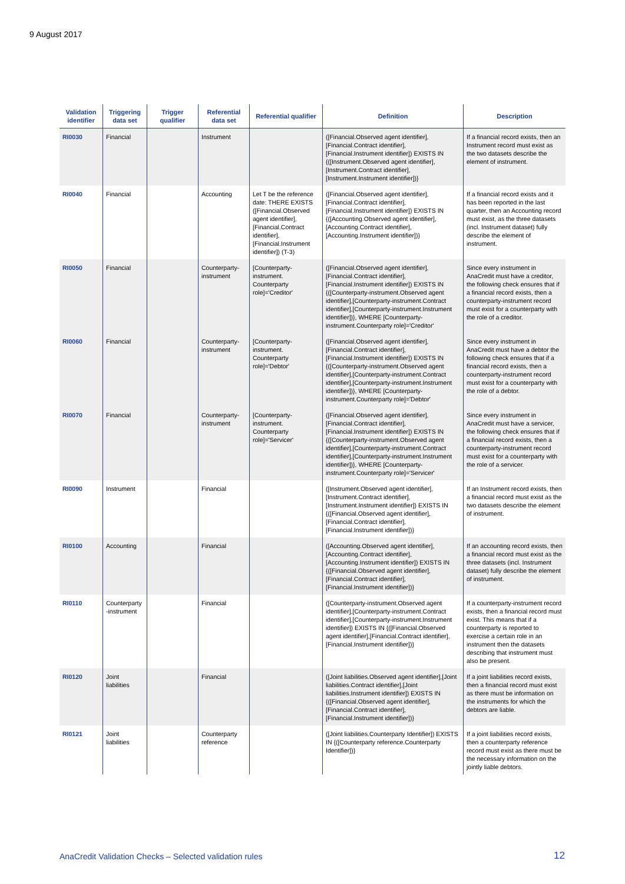9 August 2017
| Validation identifier | Triggering data set | Trigger qualifier | Referential data set | Referential qualifier | Definition | Description |
| --- | --- | --- | --- | --- | --- | --- |
| RI0030 | Financial | | Instrument | | ([Financial.Observed agent identifier],[Financial.Contract identifier],[Financial.Instrument identifier]) EXISTS IN {([Instrument.Observed agent identifier],[Instrument.Contract identifier],[Instrument.Instrument identifier])} | If a financial record exists, then an Instrument record must exist as the two datasets describe the element of instrument. |
| RI0040 | Financial | | Accounting | Let T be the reference date: THERE EXISTS ([Financial.Observed agent identifier], [Financial.Contract identifier], [Financial.Instrument identifier]) (T-3) | ([Financial.Observed agent identifier],[Financial.Contract identifier],[Financial.Instrument identifier]) EXISTS IN {([Accounting.Observed agent identifier],[Accounting.Contract identifier],[Accounting.Instrument identifier])} | If a financial record exists and it has been reported in the last quarter, then an Accounting record must exist, as the three datasets (incl. Instrument dataset) fully describe the element of instrument. |
| RI0050 | Financial | | Counterparty-instrument | [Counterparty-instrument. Counterparty role]='Creditor' | ([Financial.Observed agent identifier],[Financial.Contract identifier],[Financial.Instrument identifier]) EXISTS IN {([Counterparty-instrument.Observed agent identifier],[Counterparty-instrument.Contract identifier],[Counterparty-instrument.Instrument identifier])}, WHERE [Counterparty-instrument.Counterparty role]='Creditor' | Since every instrument in AnaCredit must have a creditor, the following check ensures that if a financial record exists, then a counterparty-instrument record must exist for a counterparty with the role of a creditor. |
| RI0060 | Financial | | Counterparty-instrument | [Counterparty-instrument. Counterparty role]='Debtor' | ([Financial.Observed agent identifier],[Financial.Contract identifier],[Financial.Instrument identifier]) EXISTS IN {([Counterparty-instrument.Observed agent identifier],[Counterparty-instrument.Contract identifier],[Counterparty-instrument.Instrument identifier])}, WHERE [Counterparty-instrument.Counterparty role]='Debtor' | Since every instrument in AnaCredit must have a debtor the following check ensures that if a financial record exists, then a counterparty-instrument record must exist for a counterparty with the role of a debtor. |
| RI0070 | Financial | | Counterparty-instrument | [Counterparty-instrument. Counterparty role]='Servicer' | ([Financial.Observed agent identifier],[Financial.Contract identifier],[Financial.Instrument identifier]) EXISTS IN {([Counterparty-instrument.Observed agent identifier],[Counterparty-instrument.Contract identifier],[Counterparty-instrument.Instrument identifier])}, WHERE [Counterparty-instrument.Counterparty role]='Servicer' | Since every instrument in AnaCredit must have a servicer, the following check ensures that if a financial record exists, then a counterparty-instrument record must exist for a counterparty with the role of a servicer. |
| RI0090 | Instrument | | Financial | | ([Instrument.Observed agent identifier],[Instrument.Contract identifier],[Instrument.Instrument identifier]) EXISTS IN {([Financial.Observed agent identifier],[Financial.Contract identifier],[Financial.Instrument identifier])} | If an Instrument record exists, then a financial record must exist as the two datasets describe the element of instrument. |
| RI0100 | Accounting | | Financial | | ([Accounting.Observed agent identifier],[Accounting.Contract identifier],[Accounting.Instrument identifier]) EXISTS IN {([Financial.Observed agent identifier],[Financial.Contract identifier],[Financial.Instrument identifier])} | If an accounting record exists, then a financial record must exist as the three datasets (incl. Instrument dataset) fully describe the element of instrument. |
| RI0110 | Counterparty -instrument | | Financial | | ([Counterparty-instrument.Observed agent identifier],[Counterparty-instrument.Contract identifier],[Counterparty-instrument.Instrument identifier]) EXISTS IN {([Financial.Observed agent identifier],[Financial.Contract identifier],[Financial.Instrument identifier])} | If a counterparty-instrument record exists, then a financial record must exist. This means that if a counterparty is reported to exercise a certain role in an instrument then the datasets describing that instrument must also be present. |
| RI0120 | Joint liabilities | | Financial | | ([Joint liabilities.Observed agent identifier],[Joint liabilities.Contract identifier],[Joint liabilities.Instrument identifier]) EXISTS IN {([Financial.Observed agent identifier],[Financial.Contract identifier],[Financial.Instrument identifier])} | If a joint liabilities record exists, then a financial record must exist as there must be information on the instruments for which the debtors are liable. |
| RI0121 | Joint liabilities | | Counterparty reference | | ([Joint liabilities.Counterparty Identifier]) EXISTS IN {([Counterparty reference.Counterparty Identifier])} | If a joint liabilities record exists, then a counterparty reference record must exist as there must be the necessary information on the jointly liable debtors. |
AnaCredit Validation Checks – Selected validation rules
12